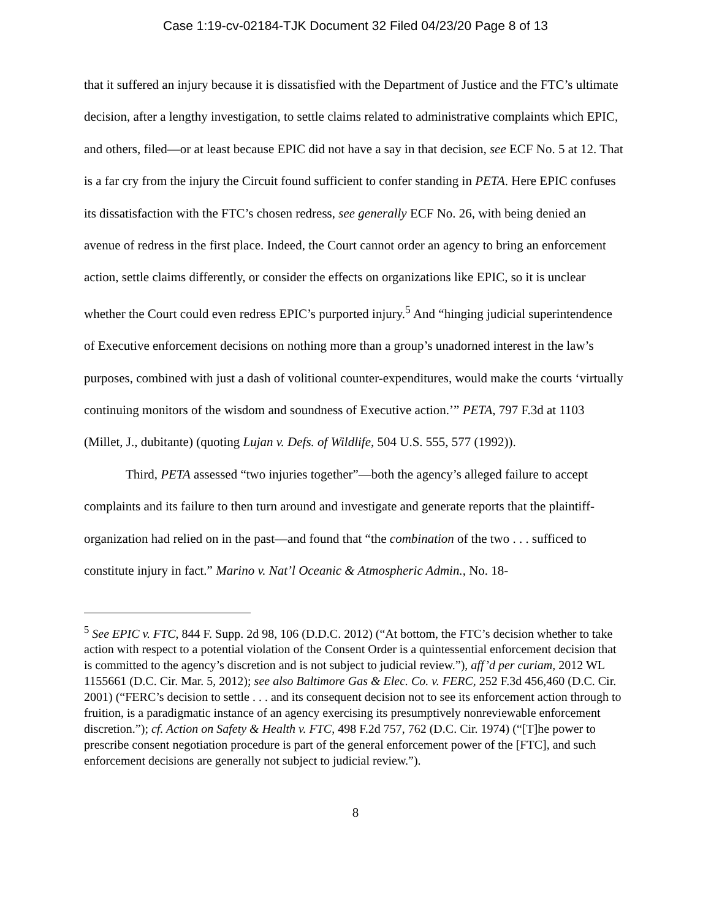Case 1:19-cv-02184-TJK Document 32 Filed 04/23/20 Page 8 of 13
that it suffered an injury because it is dissatisfied with the Department of Justice and the FTC’s ultimate decision, after a lengthy investigation, to settle claims related to administrative complaints which EPIC, and others, filed—or at least because EPIC did not have a say in that decision, see ECF No. 5 at 12. That is a far cry from the injury the Circuit found sufficient to confer standing in PETA. Here EPIC confuses its dissatisfaction with the FTC’s chosen redress, see generally ECF No. 26, with being denied an avenue of redress in the first place. Indeed, the Court cannot order an agency to bring an enforcement action, settle claims differently, or consider the effects on organizations like EPIC, so it is unclear whether the Court could even redress EPIC’s purported injury.<sup>5</sup> And “hinging judicial superintendence of Executive enforcement decisions on nothing more than a group’s unadorned interest in the law’s purposes, combined with just a dash of volitional counter-expenditures, would make the courts ‘virtually continuing monitors of the wisdom and soundness of Executive action.’” PETA, 797 F.3d at 1103 (Millet, J., dubitante) (quoting Lujan v. Defs. of Wildlife, 504 U.S. 555, 577 (1992)).
Third, PETA assessed “two injuries together”—both the agency’s alleged failure to accept complaints and its failure to then turn around and investigate and generate reports that the plaintiff-organization had relied on in the past—and found that “the combination of the two . . . sufficed to constitute injury in fact.” Marino v. Nat’l Oceanic & Atmospheric Admin., No. 18-
<sup>5</sup> See EPIC v. FTC, 844 F. Supp. 2d 98, 106 (D.D.C. 2012) (“At bottom, the FTC’s decision whether to take action with respect to a potential violation of the Consent Order is a quintessential enforcement decision that is committed to the agency’s discretion and is not subject to judicial review.”), aff’d per curiam, 2012 WL 1155661 (D.C. Cir. Mar. 5, 2012); see also Baltimore Gas & Elec. Co. v. FERC, 252 F.3d 456,460 (D.C. Cir. 2001) (“FERC’s decision to settle . . . and its consequent decision not to see its enforcement action through to fruition, is a paradigmatic instance of an agency exercising its presumptively nonreviewable enforcement discretion.”); cf. Action on Safety & Health v. FTC, 498 F.2d 757, 762 (D.C. Cir. 1974) (“[T]he power to prescribe consent negotiation procedure is part of the general enforcement power of the [FTC], and such enforcement decisions are generally not subject to judicial review.”).
8